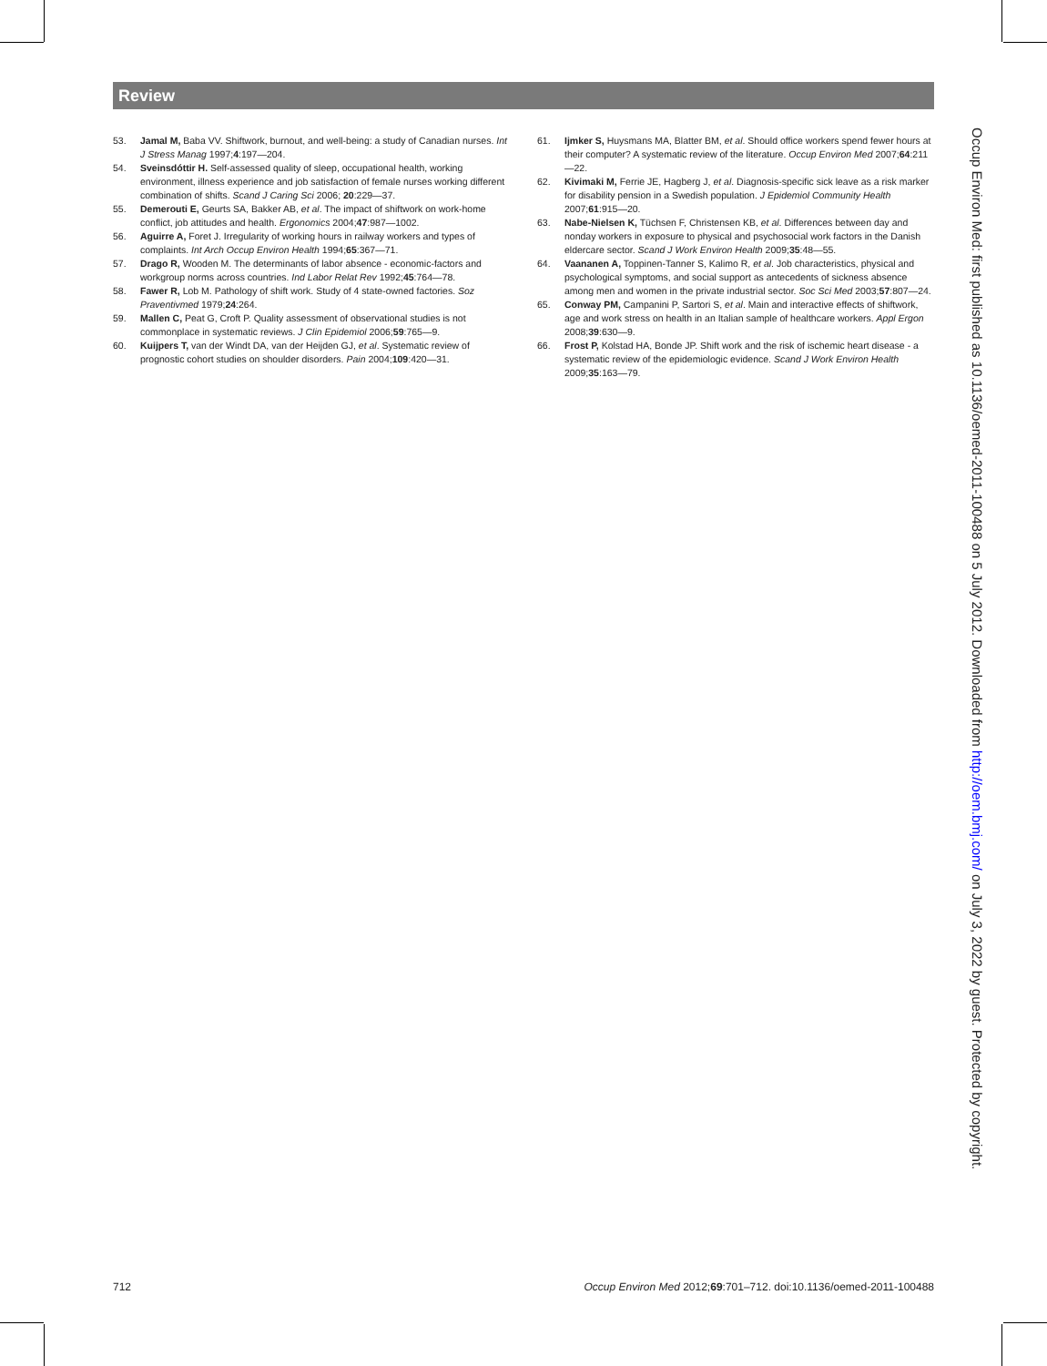Review
53. Jamal M, Baba VV. Shiftwork, burnout, and well-being: a study of Canadian nurses. Int J Stress Manag 1997;4:197—204.
54. Sveinsdóttir H. Self-assessed quality of sleep, occupational health, working environment, illness experience and job satisfaction of female nurses working different combination of shifts. Scand J Caring Sci 2006; 20:229—37.
55. Demerouti E, Geurts SA, Bakker AB, et al. The impact of shiftwork on work-home conflict, job attitudes and health. Ergonomics 2004;47:987—1002.
56. Aguirre A, Foret J. Irregularity of working hours in railway workers and types of complaints. Int Arch Occup Environ Health 1994;65:367—71.
57. Drago R, Wooden M. The determinants of labor absence - economic-factors and workgroup norms across countries. Ind Labor Relat Rev 1992;45:764—78.
58. Fawer R, Lob M. Pathology of shift work. Study of 4 state-owned factories. Soz Praventivmed 1979;24:264.
59. Mallen C, Peat G, Croft P. Quality assessment of observational studies is not commonplace in systematic reviews. J Clin Epidemiol 2006;59:765—9.
60. Kuijpers T, van der Windt DA, van der Heijden GJ, et al. Systematic review of prognostic cohort studies on shoulder disorders. Pain 2004;109:420—31.
61. Ijmker S, Huysmans MA, Blatter BM, et al. Should office workers spend fewer hours at their computer? A systematic review of the literature. Occup Environ Med 2007;64:211—22.
62. Kivimaki M, Ferrie JE, Hagberg J, et al. Diagnosis-specific sick leave as a risk marker for disability pension in a Swedish population. J Epidemiol Community Health 2007;61:915—20.
63. Nabe-Nielsen K, Tüchsen F, Christensen KB, et al. Differences between day and nonday workers in exposure to physical and psychosocial work factors in the Danish eldercare sector. Scand J Work Environ Health 2009;35:48—55.
64. Vaananen A, Toppinen-Tanner S, Kalimo R, et al. Job characteristics, physical and psychological symptoms, and social support as antecedents of sickness absence among men and women in the private industrial sector. Soc Sci Med 2003;57:807—24.
65. Conway PM, Campanini P, Sartori S, et al. Main and interactive effects of shiftwork, age and work stress on health in an Italian sample of healthcare workers. Appl Ergon 2008;39:630—9.
66. Frost P, Kolstad HA, Bonde JP. Shift work and the risk of ischemic heart disease - a systematic review of the epidemiologic evidence. Scand J Work Environ Health 2009;35:163—79.
Occup Environ Med: first published as 10.1136/oemed-2011-100488 on 5 July 2012. Downloaded from http://oem.bmj.com/ on July 3, 2022 by guest. Protected by copyright.
712 Occup Environ Med 2012;69:701–712. doi:10.1136/oemed-2011-100488